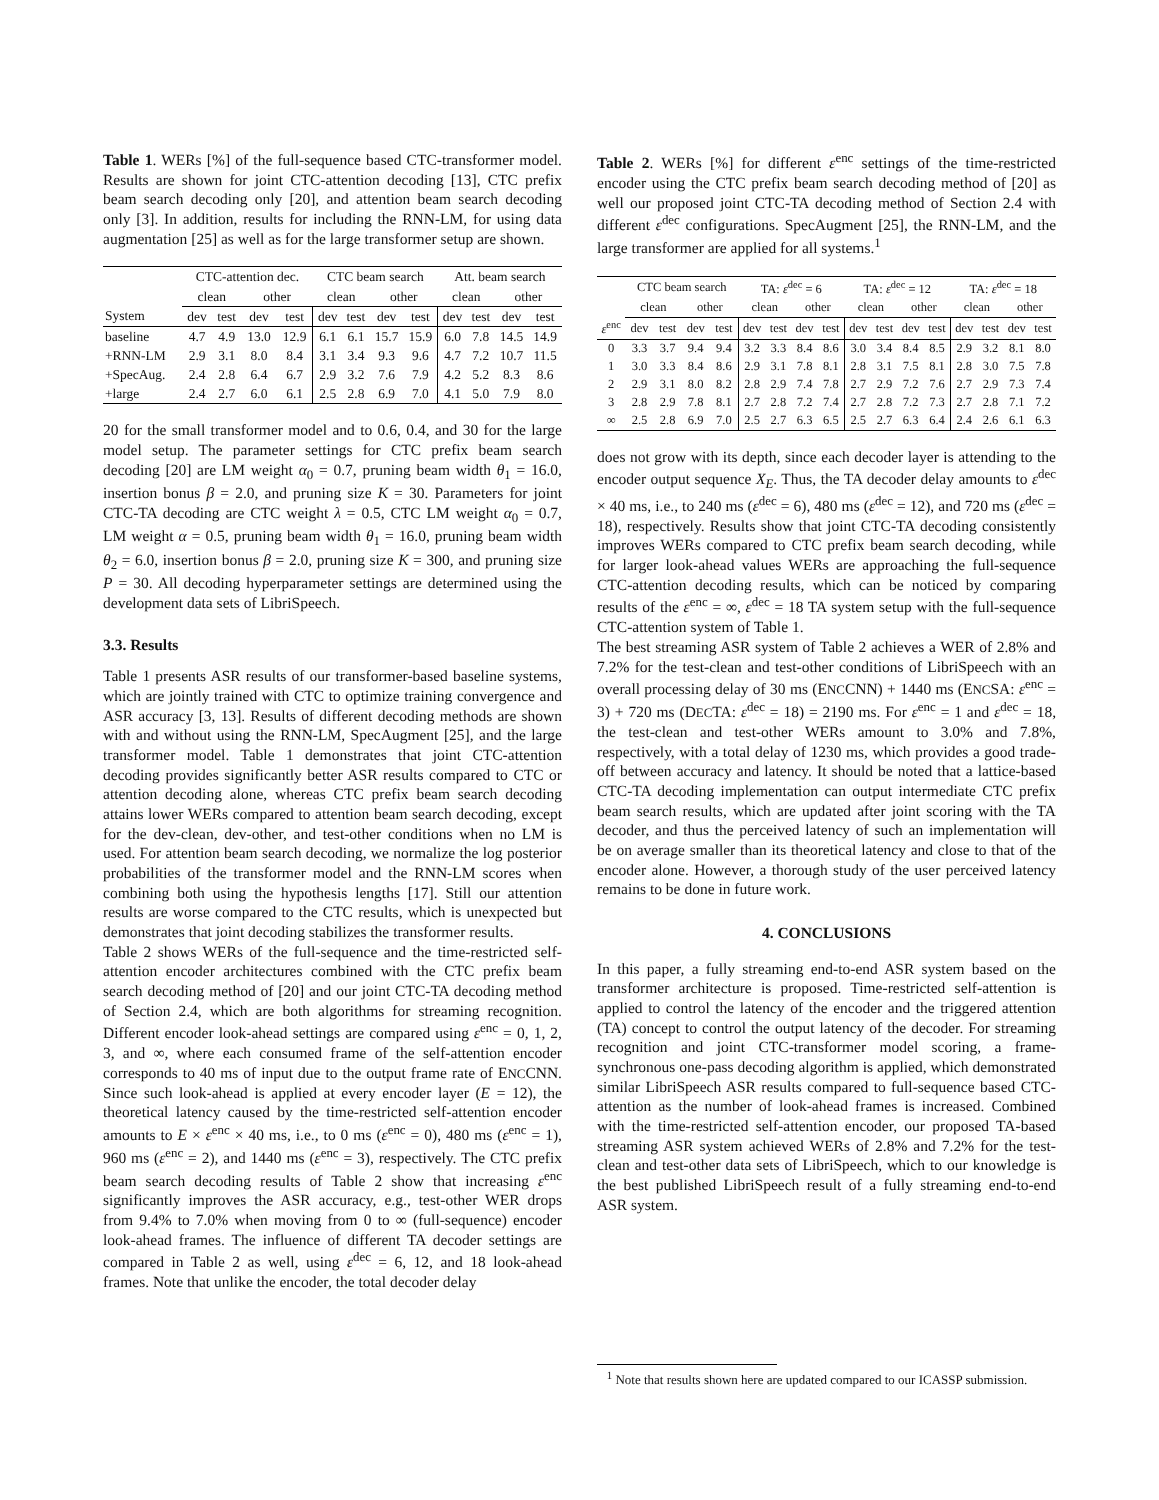Table 1. WERs [%] of the full-sequence based CTC-transformer model. Results are shown for joint CTC-attention decoding [13], CTC prefix beam search decoding only [20], and attention beam search decoding only [3]. In addition, results for including the RNN-LM, for using data augmentation [25] as well as for the large transformer setup are shown.
| | CTC-attention dec. | | | | CTC beam search | | | | Att. beam search | | | |
| | clean | | other | | clean | | other | | clean | | other | |
| System | dev | test | dev | test | dev | test | dev | test | dev | test | dev | test |
| baseline | 4.7 | 4.9 | 13.0 | 12.9 | 6.1 | 6.1 | 15.7 | 15.9 | 6.0 | 7.8 | 14.5 | 14.9 |
| +RNN-LM | 2.9 | 3.1 | 8.0 | 8.4 | 3.1 | 3.4 | 9.3 | 9.6 | 4.7 | 7.2 | 10.7 | 11.5 |
| +SpecAug. | 2.4 | 2.8 | 6.4 | 6.7 | 2.9 | 3.2 | 7.6 | 7.9 | 4.2 | 5.2 | 8.3 | 8.6 |
| +large | 2.4 | 2.7 | 6.0 | 6.1 | 2.5 | 2.8 | 6.9 | 7.0 | 4.1 | 5.0 | 7.9 | 8.0 |
20 for the small transformer model and to 0.6, 0.4, and 30 for the large model setup. The parameter settings for CTC prefix beam search decoding [20] are LM weight α<sub>0</sub> = 0.7, pruning beam width θ<sub>1</sub> = 16.0, insertion bonus β = 2.0, and pruning size K = 30. Parameters for joint CTC-TA decoding are CTC weight λ = 0.5, CTC LM weight α<sub>0</sub> = 0.7, LM weight α = 0.5, pruning beam width θ<sub>1</sub> = 16.0, pruning beam width θ<sub>2</sub> = 6.0, insertion bonus β = 2.0, pruning size K = 300, and pruning size P = 30. All decoding hyperparameter settings are determined using the development data sets of LibriSpeech.
3.3. Results
Table 1 presents ASR results of our transformer-based baseline systems, which are jointly trained with CTC to optimize training convergence and ASR accuracy [3, 13]. Results of different decoding methods are shown with and without using the RNN-LM, SpecAugment [25], and the large transformer model. Table 1 demonstrates that joint CTC-attention decoding provides significantly better ASR results compared to CTC or attention decoding alone, whereas CTC prefix beam search decoding attains lower WERs compared to attention beam search decoding, except for the dev-clean, dev-other, and test-other conditions when no LM is used. For attention beam search decoding, we normalize the log posterior probabilities of the transformer model and the RNN-LM scores when combining both using the hypothesis lengths [17]. Still our attention results are worse compared to the CTC results, which is unexpected but demonstrates that joint decoding stabilizes the transformer results.
Table 2 shows WERs of the full-sequence and the time-restricted self-attention encoder architectures combined with the CTC prefix beam search decoding method of [20] and our joint CTC-TA decoding method of Section 2.4, which are both algorithms for streaming recognition. Different encoder look-ahead settings are compared using ε<sup>enc</sup> = 0, 1, 2, 3, and ∞, where each consumed frame of the self-attention encoder corresponds to 40 ms of input due to the output frame rate of ENCCNN. Since such look-ahead is applied at every encoder layer (E = 12), the theoretical latency caused by the time-restricted self-attention encoder amounts to E × ε<sup>enc</sup> × 40 ms, i.e., to 0 ms (ε<sup>enc</sup> = 0), 480 ms (ε<sup>enc</sup> = 1), 960 ms (ε<sup>enc</sup> = 2), and 1440 ms (ε<sup>enc</sup> = 3), respectively. The CTC prefix beam search decoding results of Table 2 show that increasing ε<sup>enc</sup> significantly improves the ASR accuracy, e.g., test-other WER drops from 9.4% to 7.0% when moving from 0 to ∞ (full-sequence) encoder look-ahead frames. The influence of different TA decoder settings are compared in Table 2 as well, using ε<sup>dec</sup> = 6, 12, and 18 look-ahead frames. Note that unlike the encoder, the total decoder delay
Table 2. WERs [%] for different ε<sup>enc</sup> settings of the time-restricted encoder using the CTC prefix beam search decoding method of [20] as well our proposed joint CTC-TA decoding method of Section 2.4 with different ε<sup>dec</sup> configurations. SpecAugment [25], the RNN-LM, and the large transformer are applied for all systems.<sup>1</sup>
| | CTC beam search | | | | TA: ε<sup>dec</sup> = 6 | | | | TA: ε<sup>dec</sup> = 12 | | | | TA: ε<sup>dec</sup> = 18 | | | |
| | clean | | other | | clean | | other | | clean | | other | | clean | | other | |
| ε<sup>enc</sup> | dev | test | dev | test | dev | test | dev | test | dev | test | dev | test | dev | test | dev | test |
| 0 | 3.3 | 3.7 | 9.4 | 9.4 | 3.2 | 3.3 | 8.4 | 8.6 | 3.0 | 3.4 | 8.4 | 8.5 | 2.9 | 3.2 | 8.1 | 8.0 |
| 1 | 3.0 | 3.3 | 8.4 | 8.6 | 2.9 | 3.1 | 7.8 | 8.1 | 2.8 | 3.1 | 7.5 | 8.1 | 2.8 | 3.0 | 7.5 | 7.8 |
| 2 | 2.9 | 3.1 | 8.0 | 8.2 | 2.8 | 2.9 | 7.4 | 7.8 | 2.7 | 2.9 | 7.2 | 7.6 | 2.7 | 2.9 | 7.3 | 7.4 |
| 3 | 2.8 | 2.9 | 7.8 | 8.1 | 2.7 | 2.8 | 7.2 | 7.4 | 2.7 | 2.8 | 7.2 | 7.3 | 2.7 | 2.8 | 7.1 | 7.2 |
| ∞ | 2.5 | 2.8 | 6.9 | 7.0 | 2.5 | 2.7 | 6.3 | 6.5 | 2.5 | 2.7 | 6.3 | 6.4 | 2.4 | 2.6 | 6.1 | 6.3 |
does not grow with its depth, since each decoder layer is attending to the encoder output sequence X<sub>E</sub>. Thus, the TA decoder delay amounts to ε<sup>dec</sup> × 40 ms, i.e., to 240 ms (ε<sup>dec</sup> = 6), 480 ms (ε<sup>dec</sup> = 12), and 720 ms (ε<sup>dec</sup> = 18), respectively. Results show that joint CTC-TA decoding consistently improves WERs compared to CTC prefix beam search decoding, while for larger look-ahead values WERs are approaching the full-sequence CTC-attention decoding results, which can be noticed by comparing results of the ε<sup>enc</sup> = ∞, ε<sup>dec</sup> = 18 TA system setup with the full-sequence CTC-attention system of Table 1.
The best streaming ASR system of Table 2 achieves a WER of 2.8% and 7.2% for the test-clean and test-other conditions of LibriSpeech with an overall processing delay of 30 ms (ENCCNN) + 1440 ms (ENCSA: ε<sup>enc</sup> = 3) + 720 ms (DECTA: ε<sup>dec</sup> = 18) = 2190 ms. For ε<sup>enc</sup> = 1 and ε<sup>dec</sup> = 18, the test-clean and test-other WERs amount to 3.0% and 7.8%, respectively, with a total delay of 1230 ms, which provides a good trade-off between accuracy and latency. It should be noted that a lattice-based CTC-TA decoding implementation can output intermediate CTC prefix beam search results, which are updated after joint scoring with the TA decoder, and thus the perceived latency of such an implementation will be on average smaller than its theoretical latency and close to that of the encoder alone. However, a thorough study of the user perceived latency remains to be done in future work.
4. CONCLUSIONS
In this paper, a fully streaming end-to-end ASR system based on the transformer architecture is proposed. Time-restricted self-attention is applied to control the latency of the encoder and the triggered attention (TA) concept to control the output latency of the decoder. For streaming recognition and joint CTC-transformer model scoring, a frame-synchronous one-pass decoding algorithm is applied, which demonstrated similar LibriSpeech ASR results compared to full-sequence based CTC-attention as the number of look-ahead frames is increased. Combined with the time-restricted self-attention encoder, our proposed TA-based streaming ASR system achieved WERs of 2.8% and 7.2% for the test-clean and test-other data sets of LibriSpeech, which to our knowledge is the best published LibriSpeech result of a fully streaming end-to-end ASR system.
<sup>1</sup> Note that results shown here are updated compared to our ICASSP submission.